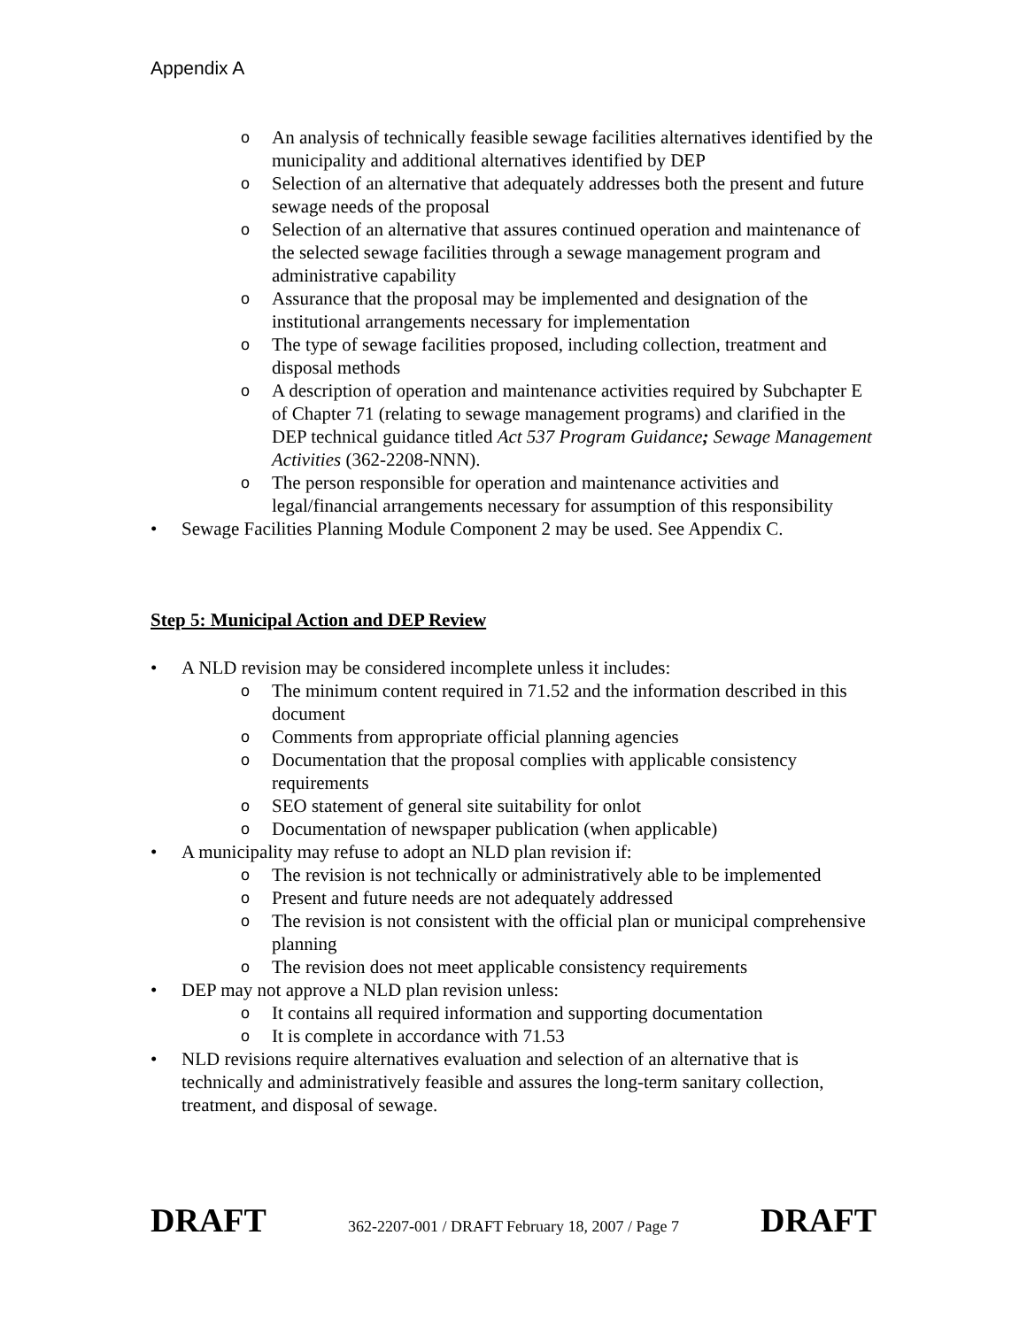Appendix A
o An analysis of technically feasible sewage facilities alternatives identified by the municipality and additional alternatives identified by DEP
o Selection of an alternative that adequately addresses both the present and future sewage needs of the proposal
o Selection of an alternative that assures continued operation and maintenance of the selected sewage facilities through a sewage management program and administrative capability
o Assurance that the proposal may be implemented and designation of the institutional arrangements necessary for implementation
o The type of sewage facilities proposed, including collection, treatment and disposal methods
o A description of operation and maintenance activities required by Subchapter E of Chapter 71 (relating to sewage management programs) and clarified in the DEP technical guidance titled Act 537 Program Guidance; Sewage Management Activities (362-2208-NNN).
o The person responsible for operation and maintenance activities and legal/financial arrangements necessary for assumption of this responsibility
• Sewage Facilities Planning Module Component 2 may be used. See Appendix C.
Step 5: Municipal Action and DEP Review
• A NLD revision may be considered incomplete unless it includes:
o The minimum content required in 71.52 and the information described in this document
o Comments from appropriate official planning agencies
o Documentation that the proposal complies with applicable consistency requirements
o SEO statement of general site suitability for onlot
o Documentation of newspaper publication (when applicable)
• A municipality may refuse to adopt an NLD plan revision if:
o The revision is not technically or administratively able to be implemented
o Present and future needs are not adequately addressed
o The revision is not consistent with the official plan or municipal comprehensive planning
o The revision does not meet applicable consistency requirements
• DEP may not approve a NLD plan revision unless:
o It contains all required information and supporting documentation
o It is complete in accordance with 71.53
• NLD revisions require alternatives evaluation and selection of an alternative that is technically and administratively feasible and assures the long-term sanitary collection, treatment, and disposal of sewage.
DRAFT 362-2207-001 / DRAFT February 18, 2007 / Page 7 DRAFT